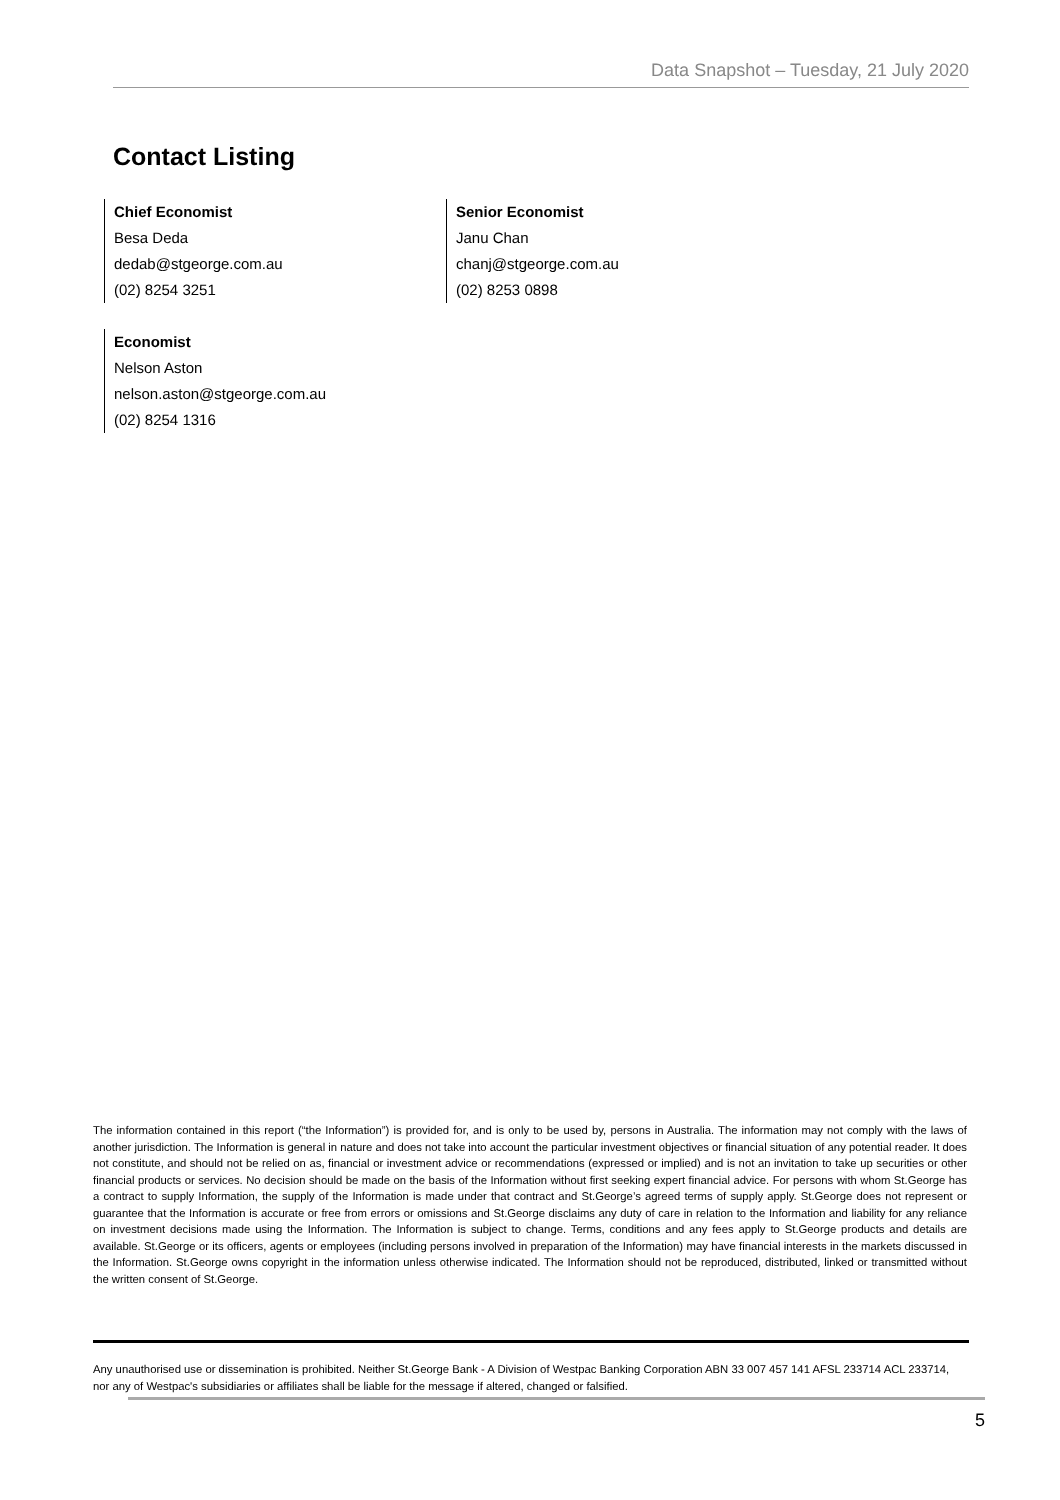Data Snapshot – Tuesday, 21 July 2020
Contact Listing
Chief Economist
Besa Deda
dedab@stgeorge.com.au
(02) 8254 3251
Senior Economist
Janu Chan
chanj@stgeorge.com.au
(02) 8253 0898
Economist
Nelson Aston
nelson.aston@stgeorge.com.au
(02) 8254 1316
The information contained in this report (“the Information”) is provided for, and is only to be used by, persons in Australia. The information may not comply with the laws of another jurisdiction. The Information is general in nature and does not take into account the particular investment objectives or financial situation of any potential reader. It does not constitute, and should not be relied on as, financial or investment advice or recommendations (expressed or implied) and is not an invitation to take up securities or other financial products or services. No decision should be made on the basis of the Information without first seeking expert financial advice. For persons with whom St.George has a contract to supply Information, the supply of the Information is made under that contract and St.George’s agreed terms of supply apply. St.George does not represent or guarantee that the Information is accurate or free from errors or omissions and St.George disclaims any duty of care in relation to the Information and liability for any reliance on investment decisions made using the Information. The Information is subject to change. Terms, conditions and any fees apply to St.George products and details are available. St.George or its officers, agents or employees (including persons involved in preparation of the Information) may have financial interests in the markets discussed in the Information. St.George owns copyright in the information unless otherwise indicated. The Information should not be reproduced, distributed, linked or transmitted without the written consent of St.George.
Any unauthorised use or dissemination is prohibited. Neither St.George Bank - A Division of Westpac Banking Corporation ABN 33 007 457 141 AFSL 233714 ACL 233714, nor any of Westpac's subsidiaries or affiliates shall be liable for the message if altered, changed or falsified.
5